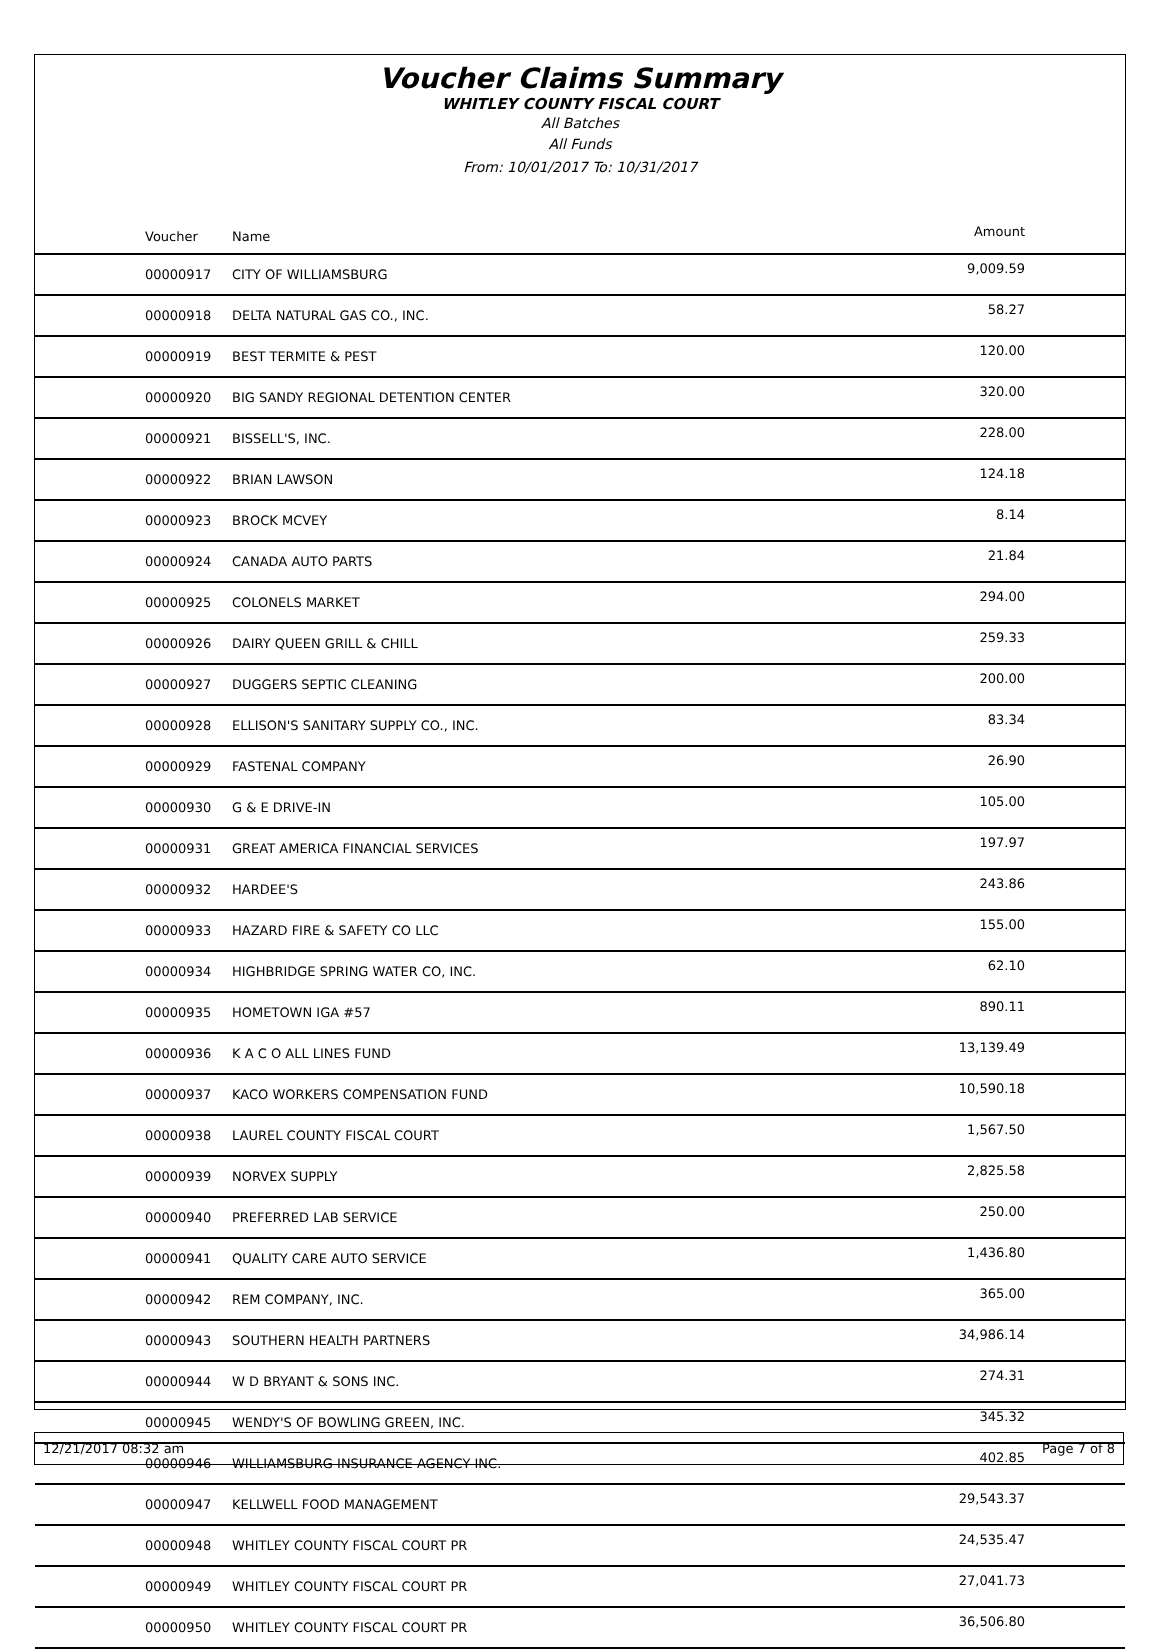Voucher Claims Summary
WHITLEY COUNTY FISCAL COURT
All Batches
All Funds
From: 10/01/2017 To: 10/31/2017
| Voucher | Name | Amount |
| --- | --- | --- |
| 00000917 | CITY OF WILLIAMSBURG | 9,009.59 |
| 00000918 | DELTA NATURAL GAS CO., INC. | 58.27 |
| 00000919 | BEST TERMITE & PEST | 120.00 |
| 00000920 | BIG SANDY REGIONAL DETENTION CENTER | 320.00 |
| 00000921 | BISSELL'S, INC. | 228.00 |
| 00000922 | BRIAN LAWSON | 124.18 |
| 00000923 | BROCK MCVEY | 8.14 |
| 00000924 | CANADA AUTO PARTS | 21.84 |
| 00000925 | COLONELS MARKET | 294.00 |
| 00000926 | DAIRY QUEEN GRILL & CHILL | 259.33 |
| 00000927 | DUGGERS SEPTIC CLEANING | 200.00 |
| 00000928 | ELLISON'S SANITARY SUPPLY CO., INC. | 83.34 |
| 00000929 | FASTENAL COMPANY | 26.90 |
| 00000930 | G & E DRIVE-IN | 105.00 |
| 00000931 | GREAT AMERICA FINANCIAL SERVICES | 197.97 |
| 00000932 | HARDEE'S | 243.86 |
| 00000933 | HAZARD FIRE & SAFETY CO LLC | 155.00 |
| 00000934 | HIGHBRIDGE SPRING WATER CO, INC. | 62.10 |
| 00000935 | HOMETOWN IGA #57 | 890.11 |
| 00000936 | K A C O ALL LINES FUND | 13,139.49 |
| 00000937 | KACO WORKERS COMPENSATION FUND | 10,590.18 |
| 00000938 | LAUREL COUNTY FISCAL COURT | 1,567.50 |
| 00000939 | NORVEX SUPPLY | 2,825.58 |
| 00000940 | PREFERRED LAB SERVICE | 250.00 |
| 00000941 | QUALITY CARE AUTO SERVICE | 1,436.80 |
| 00000942 | REM COMPANY, INC. | 365.00 |
| 00000943 | SOUTHERN HEALTH PARTNERS | 34,986.14 |
| 00000944 | W D BRYANT & SONS INC. | 274.31 |
| 00000945 | WENDY'S OF BOWLING GREEN, INC. | 345.32 |
| 00000946 | WILLIAMSBURG INSURANCE AGENCY INC. | 402.85 |
| 00000947 | KELLWELL FOOD MANAGEMENT | 29,543.37 |
| 00000948 | WHITLEY COUNTY FISCAL COURT PR | 24,535.47 |
| 00000949 | WHITLEY COUNTY FISCAL COURT PR | 27,041.73 |
| 00000950 | WHITLEY COUNTY FISCAL COURT PR | 36,506.80 |
12/21/2017 08:32 am Page 7 of 8